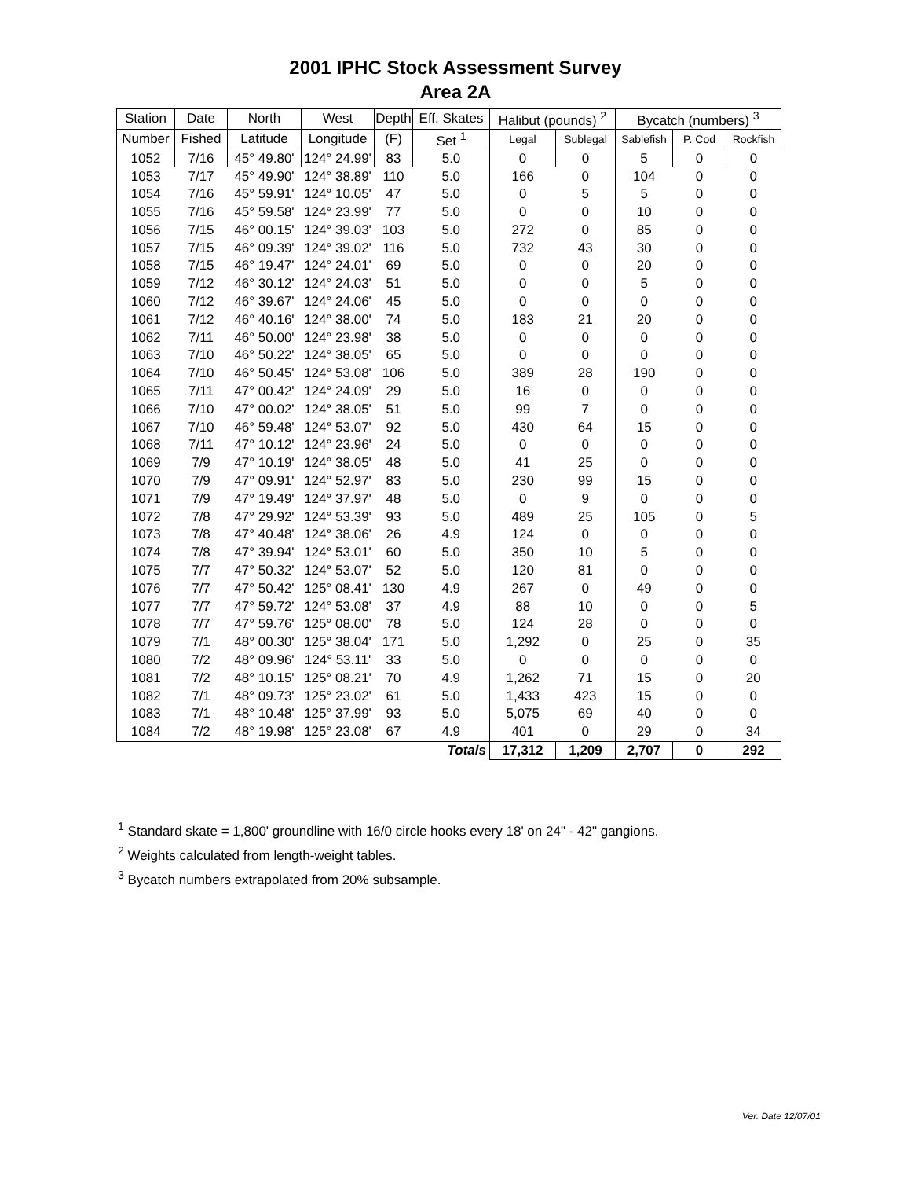2001 IPHC Stock Assessment Survey
Area 2A
| Station | Date | North | West | Depth | Eff. Skates | Halibut (pounds) <sup>2</sup> | | Bycatch (numbers) <sup>3</sup> | | |
| --- | --- | --- | --- | --- | --- | --- | --- | --- | --- | --- |
| Number | Fished | Latitude | Longitude | (F) | Set <sup>1</sup> | Legal | Sublegal | Sablefish | P. Cod | Rockfish |
| 1052 | 7/16 | 45° 49.80' | 124° 24.99' | 83 | 5.0 | 0 | 0 | 5 | 0 | 0 |
| 1053 | 7/17 | 45° 49.90' | 124° 38.89' | 110 | 5.0 | 166 | 0 | 104 | 0 | 0 |
| 1054 | 7/16 | 45° 59.91' | 124° 10.05' | 47 | 5.0 | 0 | 5 | 5 | 0 | 0 |
| 1055 | 7/16 | 45° 59.58' | 124° 23.99' | 77 | 5.0 | 0 | 0 | 10 | 0 | 0 |
| 1056 | 7/15 | 46° 00.15' | 124° 39.03' | 103 | 5.0 | 272 | 0 | 85 | 0 | 0 |
| 1057 | 7/15 | 46° 09.39' | 124° 39.02' | 116 | 5.0 | 732 | 43 | 30 | 0 | 0 |
| 1058 | 7/15 | 46° 19.47' | 124° 24.01' | 69 | 5.0 | 0 | 0 | 20 | 0 | 0 |
| 1059 | 7/12 | 46° 30.12' | 124° 24.03' | 51 | 5.0 | 0 | 0 | 5 | 0 | 0 |
| 1060 | 7/12 | 46° 39.67' | 124° 24.06' | 45 | 5.0 | 0 | 0 | 0 | 0 | 0 |
| 1061 | 7/12 | 46° 40.16' | 124° 38.00' | 74 | 5.0 | 183 | 21 | 20 | 0 | 0 |
| 1062 | 7/11 | 46° 50.00' | 124° 23.98' | 38 | 5.0 | 0 | 0 | 0 | 0 | 0 |
| 1063 | 7/10 | 46° 50.22' | 124° 38.05' | 65 | 5.0 | 0 | 0 | 0 | 0 | 0 |
| 1064 | 7/10 | 46° 50.45' | 124° 53.08' | 106 | 5.0 | 389 | 28 | 190 | 0 | 0 |
| 1065 | 7/11 | 47° 00.42' | 124° 24.09' | 29 | 5.0 | 16 | 0 | 0 | 0 | 0 |
| 1066 | 7/10 | 47° 00.02' | 124° 38.05' | 51 | 5.0 | 99 | 7 | 0 | 0 | 0 |
| 1067 | 7/10 | 46° 59.48' | 124° 53.07' | 92 | 5.0 | 430 | 64 | 15 | 0 | 0 |
| 1068 | 7/11 | 47° 10.12' | 124° 23.96' | 24 | 5.0 | 0 | 0 | 0 | 0 | 0 |
| 1069 | 7/9 | 47° 10.19' | 124° 38.05' | 48 | 5.0 | 41 | 25 | 0 | 0 | 0 |
| 1070 | 7/9 | 47° 09.91' | 124° 52.97' | 83 | 5.0 | 230 | 99 | 15 | 0 | 0 |
| 1071 | 7/9 | 47° 19.49' | 124° 37.97' | 48 | 5.0 | 0 | 9 | 0 | 0 | 0 |
| 1072 | 7/8 | 47° 29.92' | 124° 53.39' | 93 | 5.0 | 489 | 25 | 105 | 0 | 5 |
| 1073 | 7/8 | 47° 40.48' | 124° 38.06' | 26 | 4.9 | 124 | 0 | 0 | 0 | 0 |
| 1074 | 7/8 | 47° 39.94' | 124° 53.01' | 60 | 5.0 | 350 | 10 | 5 | 0 | 0 |
| 1075 | 7/7 | 47° 50.32' | 124° 53.07' | 52 | 5.0 | 120 | 81 | 0 | 0 | 0 |
| 1076 | 7/7 | 47° 50.42' | 125° 08.41' | 130 | 4.9 | 267 | 0 | 49 | 0 | 0 |
| 1077 | 7/7 | 47° 59.72' | 124° 53.08' | 37 | 4.9 | 88 | 10 | 0 | 0 | 5 |
| 1078 | 7/7 | 47° 59.76' | 125° 08.00' | 78 | 5.0 | 124 | 28 | 0 | 0 | 0 |
| 1079 | 7/1 | 48° 00.30' | 125° 38.04' | 171 | 5.0 | 1,292 | 0 | 25 | 0 | 35 |
| 1080 | 7/2 | 48° 09.96' | 124° 53.11' | 33 | 5.0 | 0 | 0 | 0 | 0 | 0 |
| 1081 | 7/2 | 48° 10.15' | 125° 08.21' | 70 | 4.9 | 1,262 | 71 | 15 | 0 | 20 |
| 1082 | 7/1 | 48° 09.73' | 125° 23.02' | 61 | 5.0 | 1,433 | 423 | 15 | 0 | 0 |
| 1083 | 7/1 | 48° 10.48' | 125° 37.99' | 93 | 5.0 | 5,075 | 69 | 40 | 0 | 0 |
| 1084 | 7/2 | 48° 19.98' | 125° 23.08' | 67 | 4.9 | 401 | 0 | 29 | 0 | 34 |
| | | | | | Totals | 17,312 | 1,209 | 2,707 | 0 | 292 |
<sup>1</sup> Standard skate = 1,800' groundline with 16/0 circle hooks every 18' on 24" - 42" gangions.
<sup>2</sup> Weights calculated from length-weight tables.
<sup>3</sup> Bycatch numbers extrapolated from 20% subsample.
Ver. Date 12/07/01